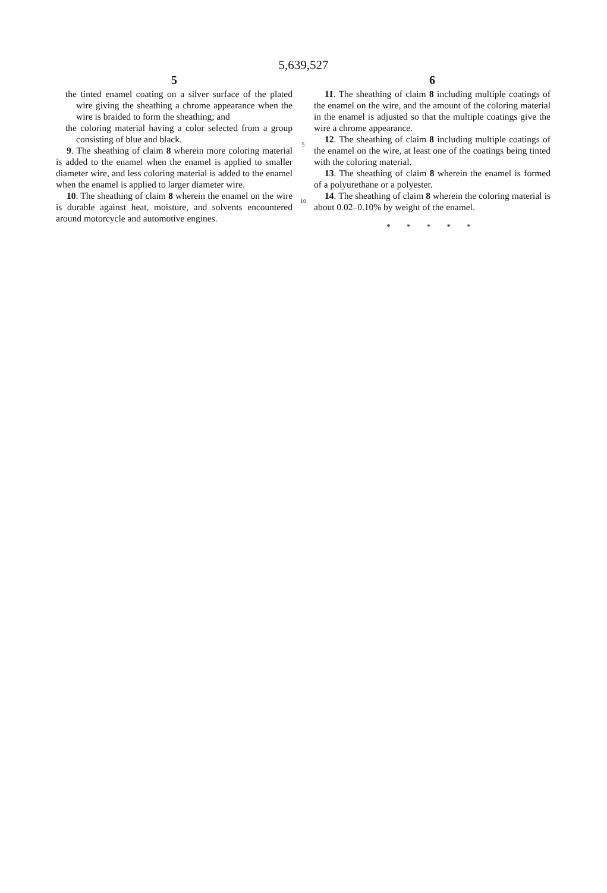5,639,527
5
the tinted enamel coating on a silver surface of the plated wire giving the sheathing a chrome appearance when the wire is braided to form the sheathing; and
the coloring material having a color selected from a group consisting of blue and black.
9. The sheathing of claim 8 wherein more coloring material is added to the enamel when the enamel is applied to smaller diameter wire, and less coloring material is added to the enamel when the enamel is applied to larger diameter wire.
10. The sheathing of claim 8 wherein the enamel on the wire is durable against heat, moisture, and solvents encountered around motorcycle and automotive engines.
5
10
6
11. The sheathing of claim 8 including multiple coatings of the enamel on the wire, and the amount of the coloring material in the enamel is adjusted so that the multiple coatings give the wire a chrome appearance.
12. The sheathing of claim 8 including multiple coatings of the enamel on the wire, at least one of the coatings being tinted with the coloring material.
13. The sheathing of claim 8 wherein the enamel is formed of a polyurethane or a polyester.
14. The sheathing of claim 8 wherein the coloring material is about 0.02–0.10% by weight of the enamel.
* * * * *